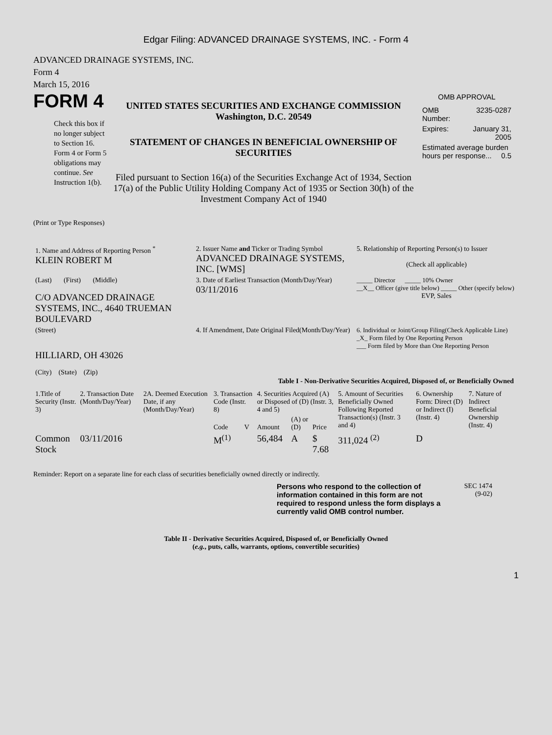Edgar Filing: ADVANCED DRAINAGE SYSTEMS, INC. - Form 4
ADVANCED DRAINAGE SYSTEMS, INC.
Form 4
March 15, 2016
FORM 4
Check this box if no longer subject to Section 16. Form 4 or Form 5 obligations may continue. See Instruction 1(b).
UNITED STATES SECURITIES AND EXCHANGE COMMISSION
Washington, D.C. 20549
STATEMENT OF CHANGES IN BENEFICIAL OWNERSHIP OF SECURITIES
Filed pursuant to Section 16(a) of the Securities Exchange Act of 1934, Section 17(a) of the Public Utility Holding Company Act of 1935 or Section 30(h) of the Investment Company Act of 1940
OMB APPROVAL
| OMB Number: | 3235-0287 |
| Expires: | January 31, 2005 |
| Estimated average burden hours per response... 0.5 | |
(Print or Type Responses)
| 1. Name and Address of Reporting Person <sup>*</sup> KLEIN ROBERT M | 2. Issuer Name and Ticker or Trading Symbol ADVANCED DRAINAGE SYSTEMS, INC. [WMS] | 5. Relationship of Reporting Person(s) to Issuer (Check all applicable) |
| (Last) (First) (Middle) C/O ADVANCED DRAINAGE SYSTEMS, INC., 4640 TRUEMAN BOULEVARD | 3. Date of Earliest Transaction (Month/Day/Year) 03/11/2016 | _____ Director _____ 10% Owner __X__ Officer (give title below) _____ Other (specify below) EVP, Sales |
| (Street) HILLIARD, OH 43026 (City) (State) (Zip) | 4. If Amendment, Date Original Filed(Month/Day/Year) | 6. Individual or Joint/Group Filing(Check Applicable Line) _X_ Form filed by One Reporting Person ___ Form filed by More than One Reporting Person |
Table I - Non-Derivative Securities Acquired, Disposed of, or Beneficially Owned
| 1.Title of Security (Instr. 3) | 2. Transaction Date (Month/Day/Year) | 2A. Deemed Execution Date, if any (Month/Day/Year) | 3. Transaction Code (Instr. 8) | | 4. Securities Acquired (A) or Disposed of (D) (Instr. 3, 4 and 5) | | | 5. Amount of Securities Beneficially Owned Following Reported Transaction(s) (Instr. 3 and 4) | 6. Ownership Form: Direct (D) or Indirect (I) (Instr. 4) | 7. Nature of Indirect Beneficial Ownership (Instr. 4) |
| --- | --- | --- | --- | --- | --- | --- | --- | --- | --- | --- |
| | | | Code | V | Amount | (A) or (D) | Price | | | |
| Common Stock | 03/11/2016 | | M<sup>(1)</sup> | | 56,484 | A | $ 7.68 | 311,024 <sup>(2)</sup> | D | |
Reminder: Report on a separate line for each class of securities beneficially owned directly or indirectly.
Persons who respond to the collection of information contained in this form are not required to respond unless the form displays a currently valid OMB control number.
SEC 1474
(9-02)
Table II - Derivative Securities Acquired, Disposed of, or Beneficially Owned
(e.g., puts, calls, warrants, options, convertible securities)
1